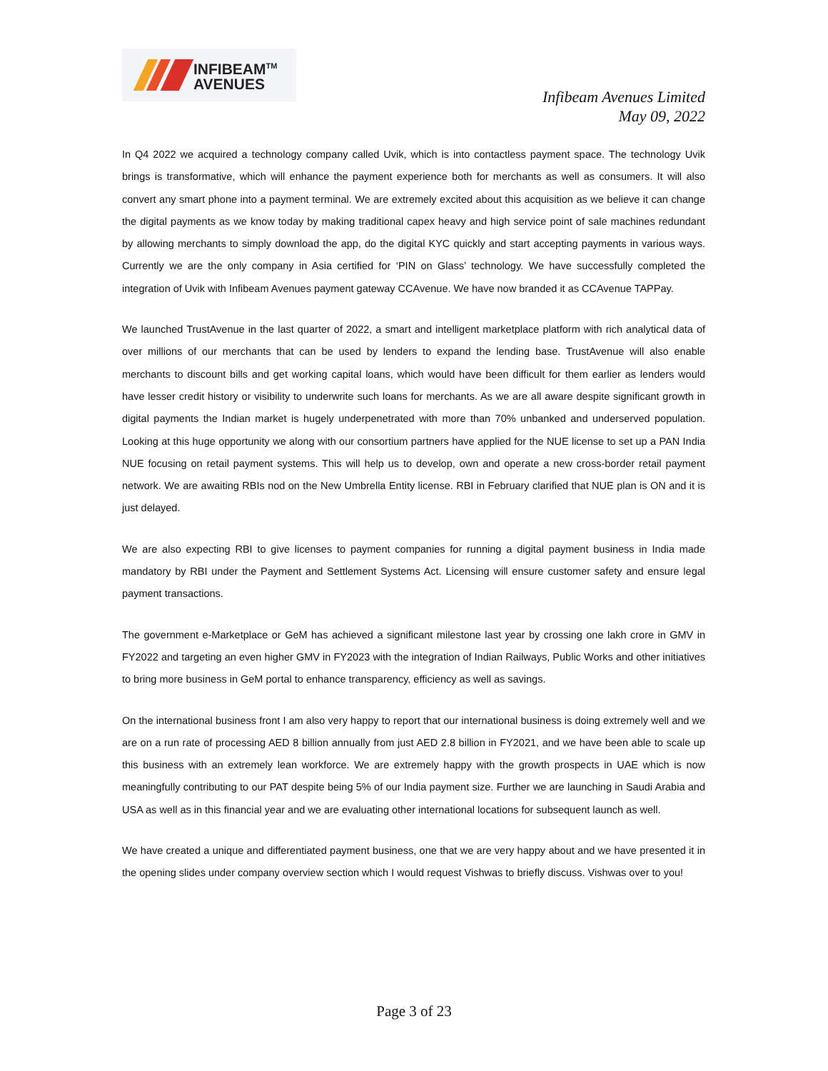INFIBEAM<sup>TM</sup>
AVENUES
Infibeam Avenues Limited
May 09, 2022
In Q4 2022 we acquired a technology company called Uvik, which is into contactless payment space. The technology Uvik brings is transformative, which will enhance the payment experience both for merchants as well as consumers. It will also convert any smart phone into a payment terminal. We are extremely excited about this acquisition as we believe it can change the digital payments as we know today by making traditional capex heavy and high service point of sale machines redundant by allowing merchants to simply download the app, do the digital KYC quickly and start accepting payments in various ways. Currently we are the only company in Asia certified for ‘PIN on Glass’ technology. We have successfully completed the integration of Uvik with Infibeam Avenues payment gateway CCAvenue. We have now branded it as CCAvenue TAPPay.
We launched TrustAvenue in the last quarter of 2022, a smart and intelligent marketplace platform with rich analytical data of over millions of our merchants that can be used by lenders to expand the lending base. TrustAvenue will also enable merchants to discount bills and get working capital loans, which would have been difficult for them earlier as lenders would have lesser credit history or visibility to underwrite such loans for merchants. As we are all aware despite significant growth in digital payments the Indian market is hugely underpenetrated with more than 70% unbanked and underserved population. Looking at this huge opportunity we along with our consortium partners have applied for the NUE license to set up a PAN India NUE focusing on retail payment systems. This will help us to develop, own and operate a new cross-border retail payment network. We are awaiting RBIs nod on the New Umbrella Entity license. RBI in February clarified that NUE plan is ON and it is just delayed.
We are also expecting RBI to give licenses to payment companies for running a digital payment business in India made mandatory by RBI under the Payment and Settlement Systems Act. Licensing will ensure customer safety and ensure legal payment transactions.
The government e-Marketplace or GeM has achieved a significant milestone last year by crossing one lakh crore in GMV in FY2022 and targeting an even higher GMV in FY2023 with the integration of Indian Railways, Public Works and other initiatives to bring more business in GeM portal to enhance transparency, efficiency as well as savings.
On the international business front I am also very happy to report that our international business is doing extremely well and we are on a run rate of processing AED 8 billion annually from just AED 2.8 billion in FY2021, and we have been able to scale up this business with an extremely lean workforce. We are extremely happy with the growth prospects in UAE which is now meaningfully contributing to our PAT despite being 5% of our India payment size. Further we are launching in Saudi Arabia and USA as well as in this financial year and we are evaluating other international locations for subsequent launch as well.
We have created a unique and differentiated payment business, one that we are very happy about and we have presented it in the opening slides under company overview section which I would request Vishwas to briefly discuss. Vishwas over to you!
Page 3 of 23